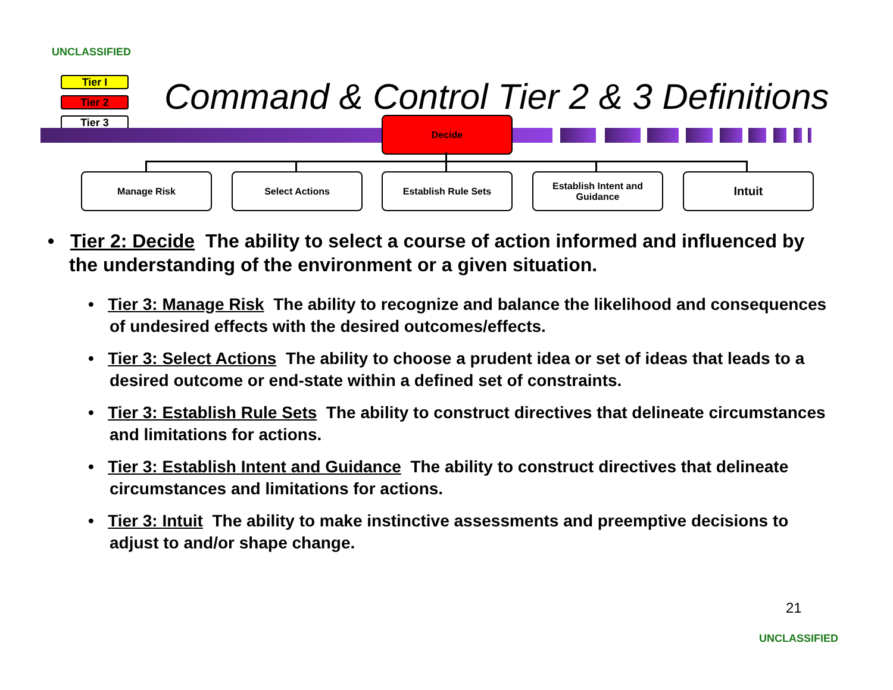UNCLASSIFIED
Tier I
Tier 2
Tier 3
Command & Control Tier 2 & 3 Definitions
Decide
Manage Risk Select Actions Establish Rule Sets
Establish Intent and Guidance
Intuit
• Tier 2: Decide The ability to select a course of action informed and influenced by the understanding of the environment or a given situation.
• Tier 3: Manage Risk The ability to recognize and balance the likelihood and consequences of undesired effects with the desired outcomes/effects.
• Tier 3: Select Actions The ability to choose a prudent idea or set of ideas that leads to a desired outcome or end-state within a defined set of constraints.
• Tier 3: Establish Rule Sets The ability to construct directives that delineate circumstances and limitations for actions.
• Tier 3: Establish Intent and Guidance The ability to construct directives that delineate circumstances and limitations for actions.
• Tier 3: Intuit The ability to make instinctive assessments and preemptive decisions to adjust to and/or shape change.
21
UNCLASSIFIED